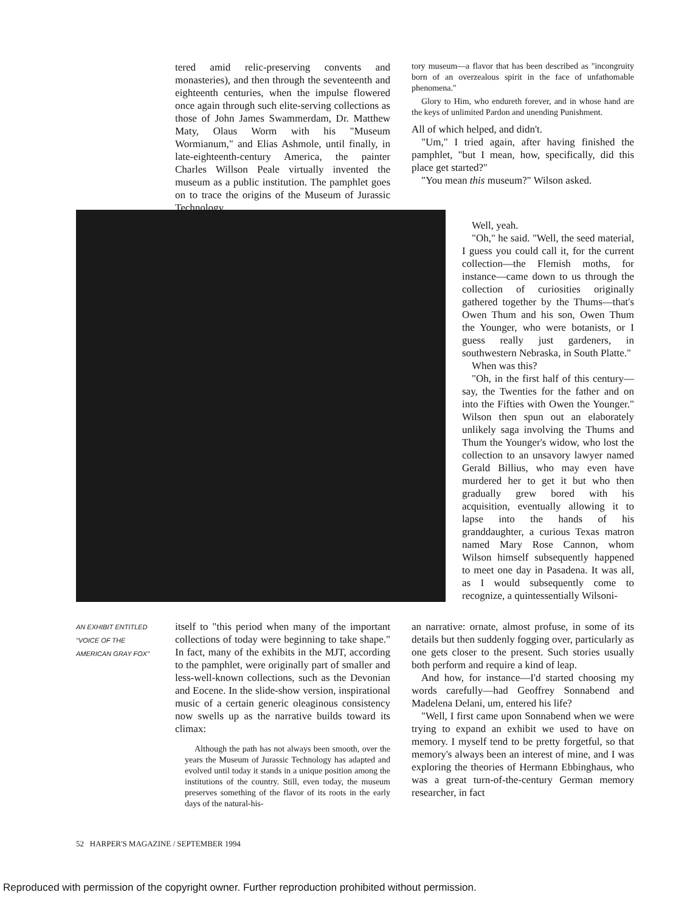tered amid relic-preserving convents and monasteries), and then through the seventeenth and eighteenth centuries, when the impulse flowered once again through such elite-serving collections as those of John James Swammerdam, Dr. Matthew Maty, Olaus Worm with his "Museum Wormianum," and Elias Ashmole, until finally, in late-eighteenth-century America, the painter Charles Willson Peale virtually invented the museum as a public institution. The pamphlet goes on to trace the origins of the Museum of Jurassic Technology
tory museum—a flavor that has been described as "incongruity born of an overzealous spirit in the face of unfathomable phenomena."
Glory to Him, who endureth forever, and in whose hand are the keys of unlimited Pardon and unending Punishment.
All of which helped, and didn't.
"Um," I tried again, after having finished the pamphlet, "but I mean, how, specifically, did this place get started?"
"You mean this museum?" Wilson asked.
Well, yeah.
"Oh," he said. "Well, the seed material, I guess you could call it, for the current collection—the Flemish moths, for instance—came down to us through the collection of curiosities originally gathered together by the Thums—that's Owen Thum and his son, Owen Thum the Younger, who were botanists, or I guess really just gardeners, in southwestern Nebraska, in South Platte."
When was this?
"Oh, in the first half of this century—say, the Twenties for the father and on into the Fifties with Owen the Younger." Wilson then spun out an elaborately unlikely saga involving the Thums and Thum the Younger's widow, who lost the collection to an unsavory lawyer named Gerald Billius, who may even have murdered her to get it but who then gradually grew bored with his acquisition, eventually allowing it to lapse into the hands of his granddaughter, a curious Texas matron named Mary Rose Cannon, whom Wilson himself subsequently happened to meet one day in Pasadena. It was all, as I would subsequently come to recognize, a quintessentially Wilsoni-
AN EXHIBIT ENTITLED "VOICE OF THE AMERICAN GRAY FOX"
itself to "this period when many of the important collections of today were beginning to take shape." In fact, many of the exhibits in the MJT, according to the pamphlet, were originally part of smaller and less-well-known collections, such as the Devonian and Eocene. In the slide-show version, inspirational music of a certain generic oleaginous consistency now swells up as the narrative builds toward its climax:
Although the path has not always been smooth, over the years the Museum of Jurassic Technology has adapted and evolved until today it stands in a unique position among the institutions of the country. Still, even today, the museum preserves something of the flavor of its roots in the early days of the natural-his-
an narrative: ornate, almost profuse, in some of its details but then suddenly fogging over, particularly as one gets closer to the present. Such stories usually both perform and require a kind of leap.
And how, for instance—I'd started choosing my words carefully—had Geoffrey Sonnabend and Madelena Delani, um, entered his life?
"Well, I first came upon Sonnabend when we were trying to expand an exhibit we used to have on memory. I myself tend to be pretty forgetful, so that memory's always been an interest of mine, and I was exploring the theories of Hermann Ebbinghaus, who was a great turn-of-the-century German memory researcher, in fact
52 HARPER'S MAGAZINE / SEPTEMBER 1994
Reproduced with permission of the copyright owner. Further reproduction prohibited without permission.